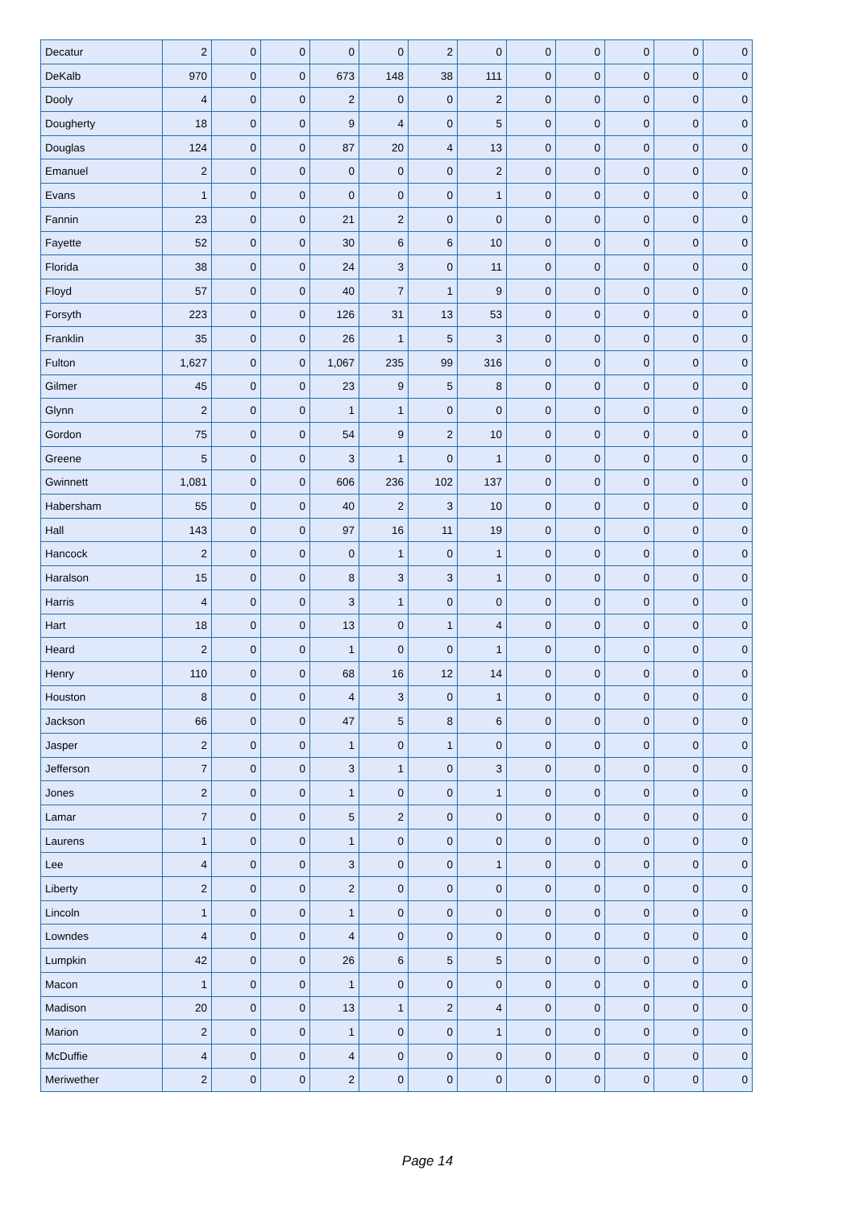| Decatur | 2 | 0 | 0 | 0 | 0 | 2 | 0 | 0 | 0 | 0 | 0 | 0 |
| DeKalb | 970 | 0 | 0 | 673 | 148 | 38 | 111 | 0 | 0 | 0 | 0 | 0 |
| Dooly | 4 | 0 | 0 | 2 | 0 | 0 | 2 | 0 | 0 | 0 | 0 | 0 |
| Dougherty | 18 | 0 | 0 | 9 | 4 | 0 | 5 | 0 | 0 | 0 | 0 | 0 |
| Douglas | 124 | 0 | 0 | 87 | 20 | 4 | 13 | 0 | 0 | 0 | 0 | 0 |
| Emanuel | 2 | 0 | 0 | 0 | 0 | 0 | 2 | 0 | 0 | 0 | 0 | 0 |
| Evans | 1 | 0 | 0 | 0 | 0 | 0 | 1 | 0 | 0 | 0 | 0 | 0 |
| Fannin | 23 | 0 | 0 | 21 | 2 | 0 | 0 | 0 | 0 | 0 | 0 | 0 |
| Fayette | 52 | 0 | 0 | 30 | 6 | 6 | 10 | 0 | 0 | 0 | 0 | 0 |
| Florida | 38 | 0 | 0 | 24 | 3 | 0 | 11 | 0 | 0 | 0 | 0 | 0 |
| Floyd | 57 | 0 | 0 | 40 | 7 | 1 | 9 | 0 | 0 | 0 | 0 | 0 |
| Forsyth | 223 | 0 | 0 | 126 | 31 | 13 | 53 | 0 | 0 | 0 | 0 | 0 |
| Franklin | 35 | 0 | 0 | 26 | 1 | 5 | 3 | 0 | 0 | 0 | 0 | 0 |
| Fulton | 1,627 | 0 | 0 | 1,067 | 235 | 99 | 316 | 0 | 0 | 0 | 0 | 0 |
| Gilmer | 45 | 0 | 0 | 23 | 9 | 5 | 8 | 0 | 0 | 0 | 0 | 0 |
| Glynn | 2 | 0 | 0 | 1 | 1 | 0 | 0 | 0 | 0 | 0 | 0 | 0 |
| Gordon | 75 | 0 | 0 | 54 | 9 | 2 | 10 | 0 | 0 | 0 | 0 | 0 |
| Greene | 5 | 0 | 0 | 3 | 1 | 0 | 1 | 0 | 0 | 0 | 0 | 0 |
| Gwinnett | 1,081 | 0 | 0 | 606 | 236 | 102 | 137 | 0 | 0 | 0 | 0 | 0 |
| Habersham | 55 | 0 | 0 | 40 | 2 | 3 | 10 | 0 | 0 | 0 | 0 | 0 |
| Hall | 143 | 0 | 0 | 97 | 16 | 11 | 19 | 0 | 0 | 0 | 0 | 0 |
| Hancock | 2 | 0 | 0 | 0 | 1 | 0 | 1 | 0 | 0 | 0 | 0 | 0 |
| Haralson | 15 | 0 | 0 | 8 | 3 | 3 | 1 | 0 | 0 | 0 | 0 | 0 |
| Harris | 4 | 0 | 0 | 3 | 1 | 0 | 0 | 0 | 0 | 0 | 0 | 0 |
| Hart | 18 | 0 | 0 | 13 | 0 | 1 | 4 | 0 | 0 | 0 | 0 | 0 |
| Heard | 2 | 0 | 0 | 1 | 0 | 0 | 1 | 0 | 0 | 0 | 0 | 0 |
| Henry | 110 | 0 | 0 | 68 | 16 | 12 | 14 | 0 | 0 | 0 | 0 | 0 |
| Houston | 8 | 0 | 0 | 4 | 3 | 0 | 1 | 0 | 0 | 0 | 0 | 0 |
| Jackson | 66 | 0 | 0 | 47 | 5 | 8 | 6 | 0 | 0 | 0 | 0 | 0 |
| Jasper | 2 | 0 | 0 | 1 | 0 | 1 | 0 | 0 | 0 | 0 | 0 | 0 |
| Jefferson | 7 | 0 | 0 | 3 | 1 | 0 | 3 | 0 | 0 | 0 | 0 | 0 |
| Jones | 2 | 0 | 0 | 1 | 0 | 0 | 1 | 0 | 0 | 0 | 0 | 0 |
| Lamar | 7 | 0 | 0 | 5 | 2 | 0 | 0 | 0 | 0 | 0 | 0 | 0 |
| Laurens | 1 | 0 | 0 | 1 | 0 | 0 | 0 | 0 | 0 | 0 | 0 | 0 |
| Lee | 4 | 0 | 0 | 3 | 0 | 0 | 1 | 0 | 0 | 0 | 0 | 0 |
| Liberty | 2 | 0 | 0 | 2 | 0 | 0 | 0 | 0 | 0 | 0 | 0 | 0 |
| Lincoln | 1 | 0 | 0 | 1 | 0 | 0 | 0 | 0 | 0 | 0 | 0 | 0 |
| Lowndes | 4 | 0 | 0 | 4 | 0 | 0 | 0 | 0 | 0 | 0 | 0 | 0 |
| Lumpkin | 42 | 0 | 0 | 26 | 6 | 5 | 5 | 0 | 0 | 0 | 0 | 0 |
| Macon | 1 | 0 | 0 | 1 | 0 | 0 | 0 | 0 | 0 | 0 | 0 | 0 |
| Madison | 20 | 0 | 0 | 13 | 1 | 2 | 4 | 0 | 0 | 0 | 0 | 0 |
| Marion | 2 | 0 | 0 | 1 | 0 | 0 | 1 | 0 | 0 | 0 | 0 | 0 |
| McDuffie | 4 | 0 | 0 | 4 | 0 | 0 | 0 | 0 | 0 | 0 | 0 | 0 |
| Meriwether | 2 | 0 | 0 | 2 | 0 | 0 | 0 | 0 | 0 | 0 | 0 | 0 |
Page 14